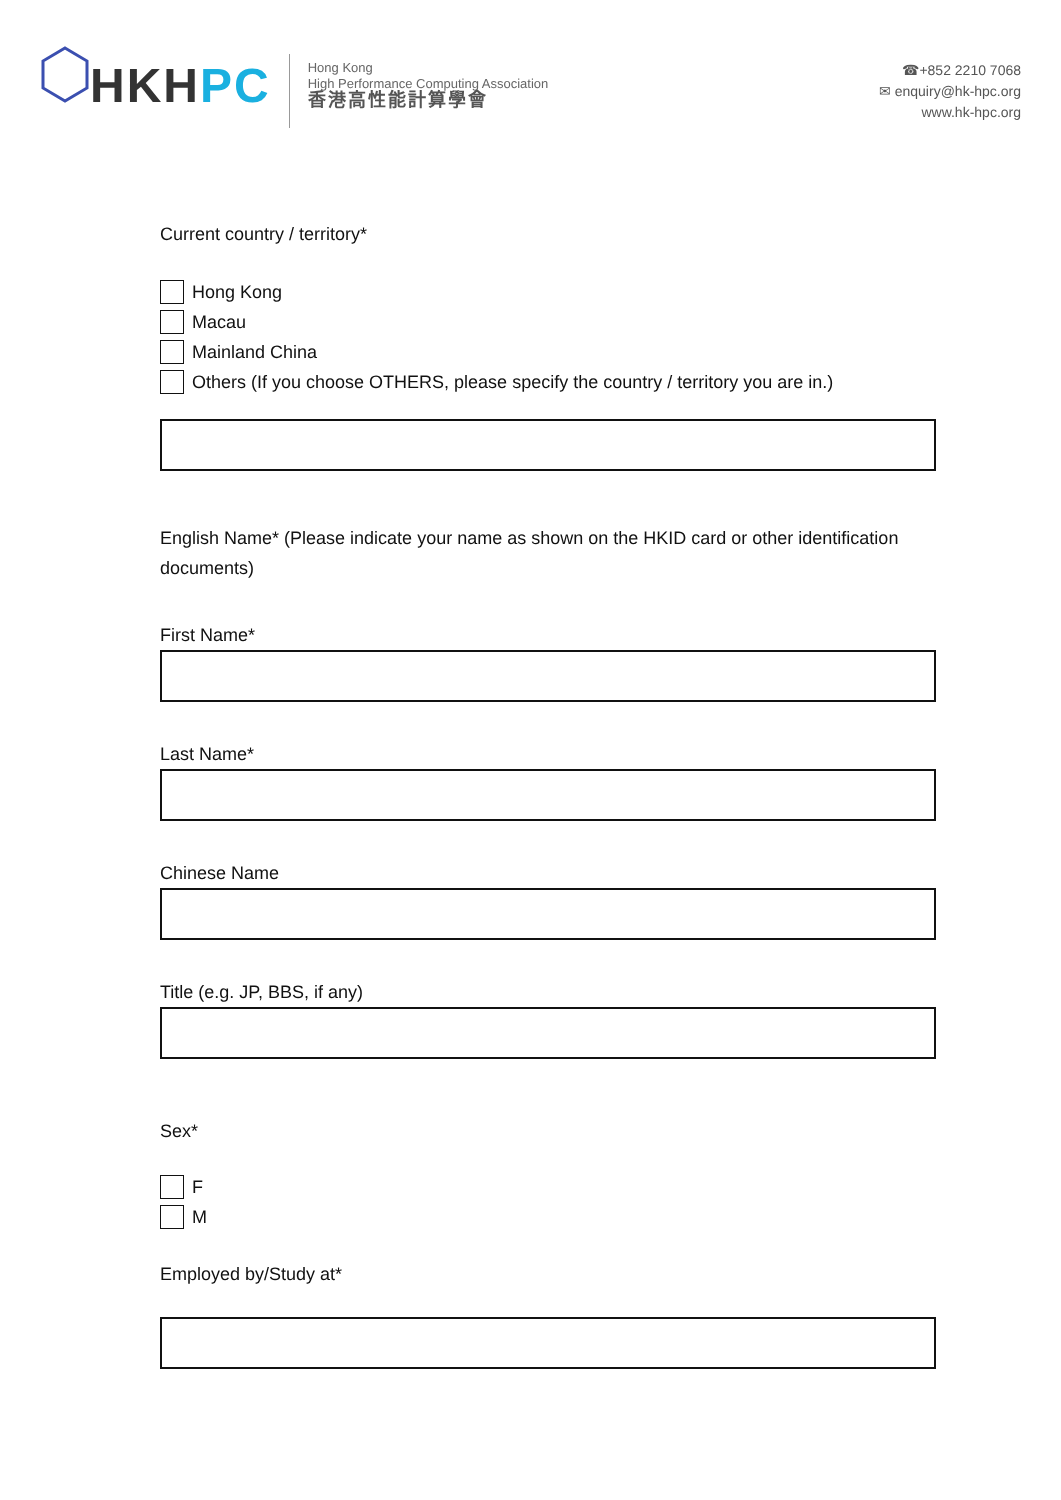HKHPC
Hong Kong
High Performance Computing Association
香港高性能計算學會
☎+852 2210 7068
✉ enquiry@hk-hpc.org
www.hk-hpc.org
Current country / territory*
Hong Kong
Macau
Mainland China
Others (If you choose OTHERS, please specify the country / territory you are in.)
English Name* (Please indicate your name as shown on the HKID card or other identification documents)
First Name*
Last Name*
Chinese Name
Title (e.g. JP, BBS, if any)
Sex*
F
M
Employed by/Study at*